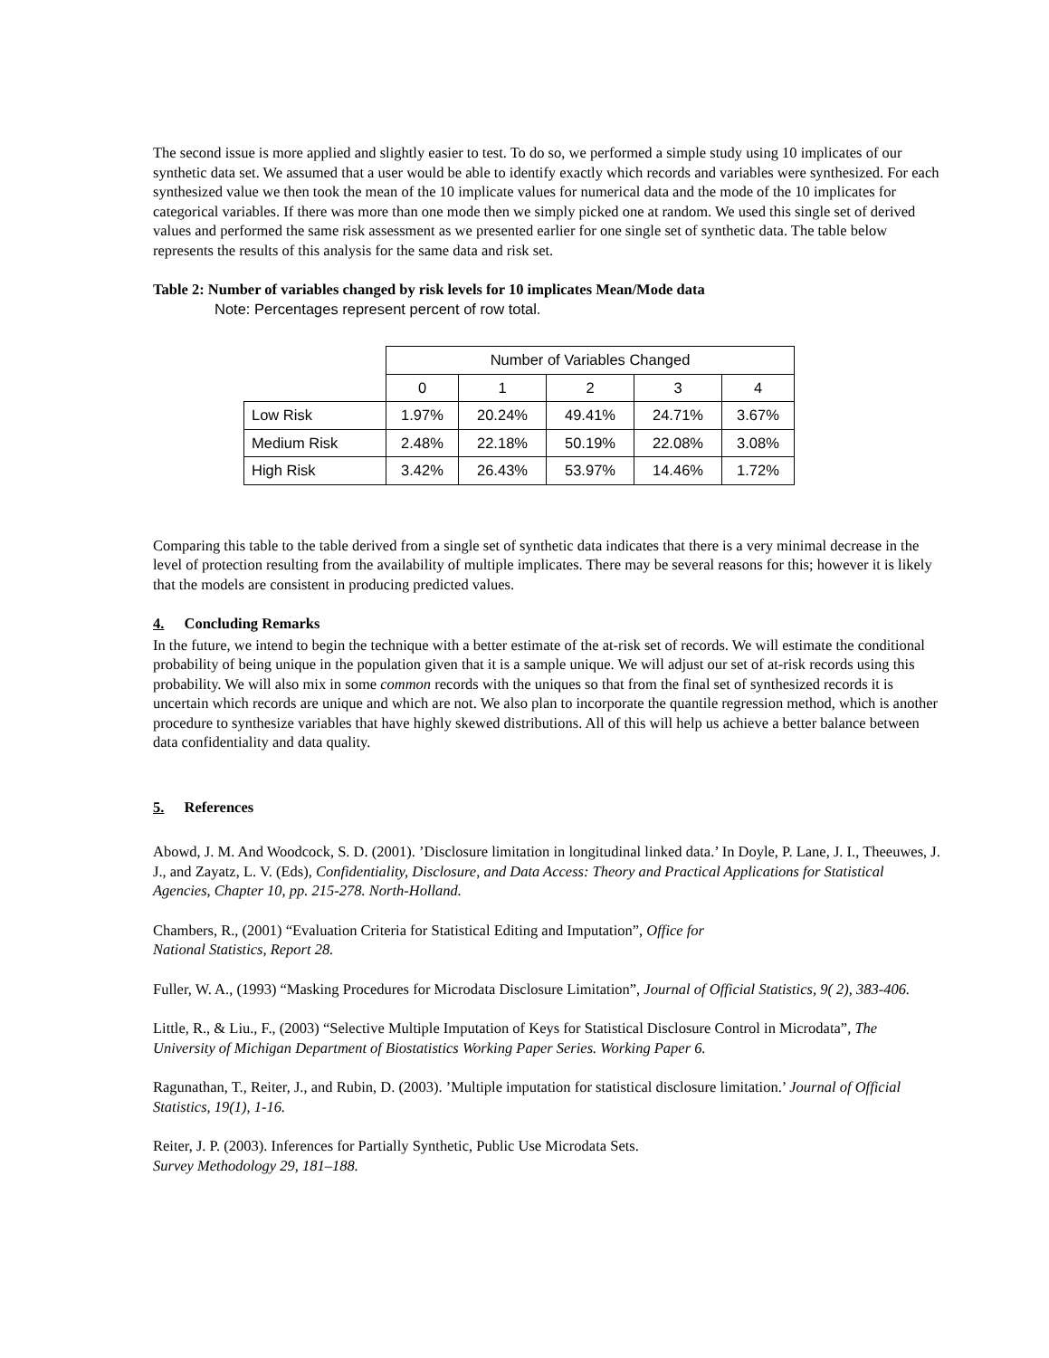The second issue is more applied and slightly easier to test. To do so, we performed a simple study using 10 implicates of our synthetic data set. We assumed that a user would be able to identify exactly which records and variables were synthesized. For each synthesized value we then took the mean of the 10 implicate values for numerical data and the mode of the 10 implicates for categorical variables. If there was more than one mode then we simply picked one at random. We used this single set of derived values and performed the same risk assessment as we presented earlier for one single set of synthetic data. The table below represents the results of this analysis for the same data and risk set.
Table 2: Number of variables changed by risk levels for 10 implicates Mean/Mode data
Note: Percentages represent percent of row total.
| | Number of Variables Changed | | | | |
| --- | --- | --- | --- | --- | --- |
| | 0 | 1 | 2 | 3 | 4 |
| Low Risk | 1.97% | 20.24% | 49.41% | 24.71% | 3.67% |
| Medium Risk | 2.48% | 22.18% | 50.19% | 22.08% | 3.08% |
| High Risk | 3.42% | 26.43% | 53.97% | 14.46% | 1.72% |
Comparing this table to the table derived from a single set of synthetic data indicates that there is a very minimal decrease in the level of protection resulting from the availability of multiple implicates. There may be several reasons for this; however it is likely that the models are consistent in producing predicted values.
4. Concluding Remarks
In the future, we intend to begin the technique with a better estimate of the at-risk set of records. We will estimate the conditional probability of being unique in the population given that it is a sample unique. We will adjust our set of at-risk records using this probability. We will also mix in some common records with the uniques so that from the final set of synthesized records it is uncertain which records are unique and which are not. We also plan to incorporate the quantile regression method, which is another procedure to synthesize variables that have highly skewed distributions. All of this will help us achieve a better balance between data confidentiality and data quality.
5. References
Abowd, J. M. And Woodcock, S. D. (2001). ’Disclosure limitation in longitudinal linked data.’ In Doyle, P. Lane, J. I., Theeuwes, J. J., and Zayatz, L. V. (Eds), Confidentiality, Disclosure, and Data Access: Theory and Practical Applications for Statistical Agencies, Chapter 10, pp. 215-278. North-Holland.
Chambers, R., (2001) “Evaluation Criteria for Statistical Editing and Imputation”, Office for
National Statistics, Report 28.
Fuller, W. A., (1993) “Masking Procedures for Microdata Disclosure Limitation”, Journal of Official Statistics, 9( 2), 383-406.
Little, R., & Liu., F., (2003) “Selective Multiple Imputation of Keys for Statistical Disclosure Control in Microdata”, The University of Michigan Department of Biostatistics Working Paper Series. Working Paper 6.
Ragunathan, T., Reiter, J., and Rubin, D. (2003). ’Multiple imputation for statistical disclosure limitation.’ Journal of Official Statistics, 19(1), 1-16.
Reiter, J. P. (2003). Inferences for Partially Synthetic, Public Use Microdata Sets.
Survey Methodology 29, 181–188.